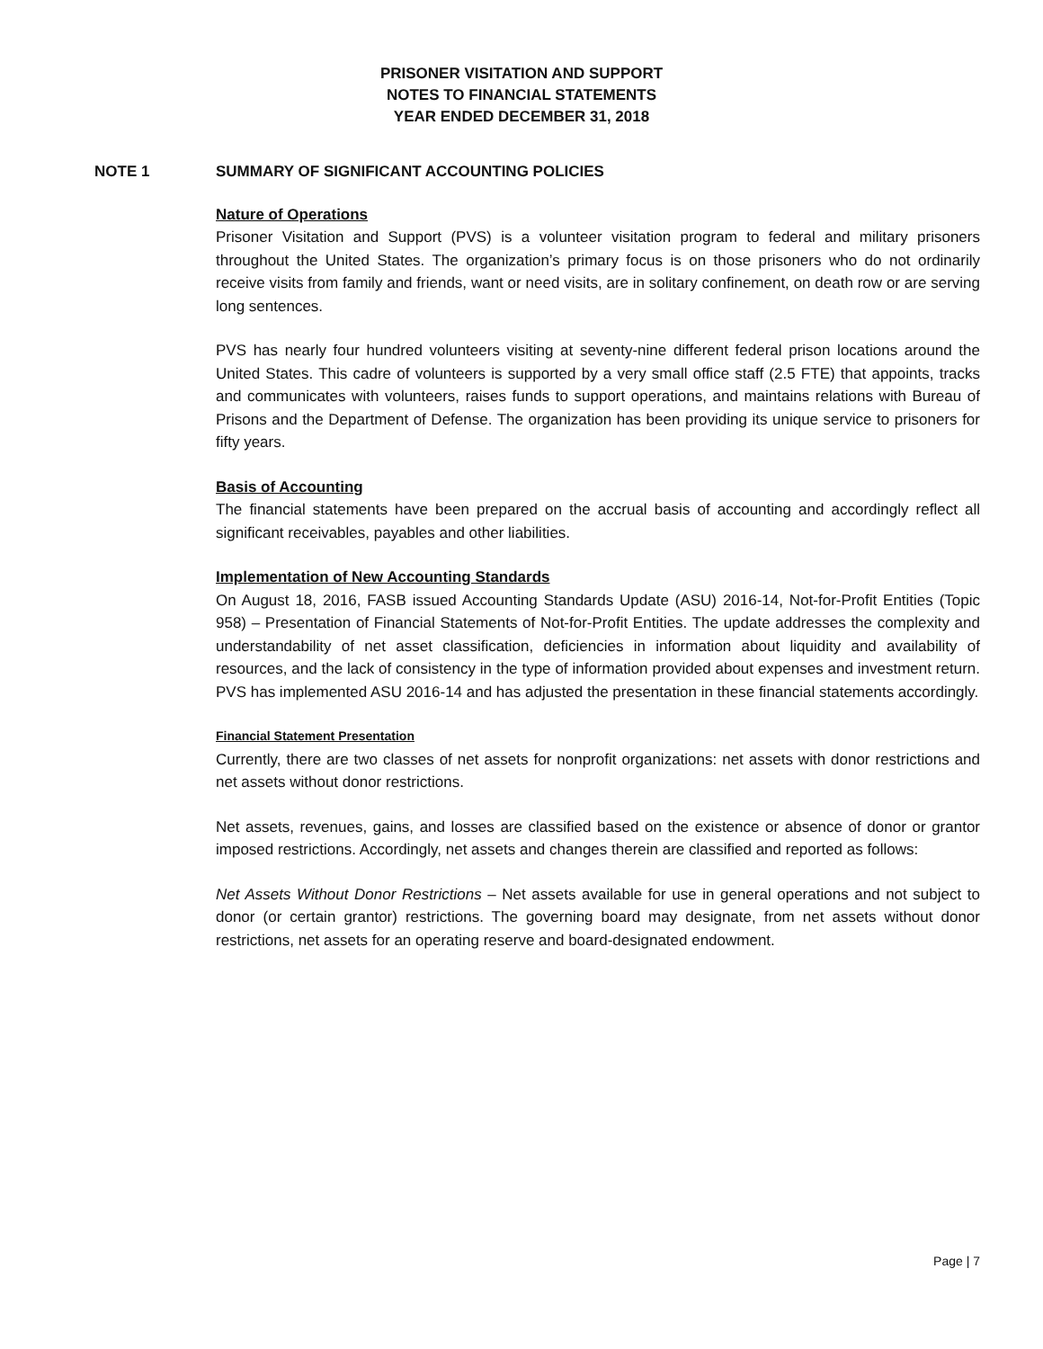PRISONER VISITATION AND SUPPORT
NOTES TO FINANCIAL STATEMENTS
YEAR ENDED DECEMBER 31, 2018
NOTE 1 SUMMARY OF SIGNIFICANT ACCOUNTING POLICIES
Nature of Operations
Prisoner Visitation and Support (PVS) is a volunteer visitation program to federal and military prisoners throughout the United States. The organization’s primary focus is on those prisoners who do not ordinarily receive visits from family and friends, want or need visits, are in solitary confinement, on death row or are serving long sentences.
PVS has nearly four hundred volunteers visiting at seventy-nine different federal prison locations around the United States. This cadre of volunteers is supported by a very small office staff (2.5 FTE) that appoints, tracks and communicates with volunteers, raises funds to support operations, and maintains relations with Bureau of Prisons and the Department of Defense. The organization has been providing its unique service to prisoners for fifty years.
Basis of Accounting
The financial statements have been prepared on the accrual basis of accounting and accordingly reflect all significant receivables, payables and other liabilities.
Implementation of New Accounting Standards
On August 18, 2016, FASB issued Accounting Standards Update (ASU) 2016-14, Not-for-Profit Entities (Topic 958) – Presentation of Financial Statements of Not-for-Profit Entities. The update addresses the complexity and understandability of net asset classification, deficiencies in information about liquidity and availability of resources, and the lack of consistency in the type of information provided about expenses and investment return. PVS has implemented ASU 2016-14 and has adjusted the presentation in these financial statements accordingly.
Financial Statement Presentation
Currently, there are two classes of net assets for nonprofit organizations: net assets with donor restrictions and net assets without donor restrictions.
Net assets, revenues, gains, and losses are classified based on the existence or absence of donor or grantor imposed restrictions. Accordingly, net assets and changes therein are classified and reported as follows:
Net Assets Without Donor Restrictions – Net assets available for use in general operations and not subject to donor (or certain grantor) restrictions. The governing board may designate, from net assets without donor restrictions, net assets for an operating reserve and board-designated endowment.
Page | 7